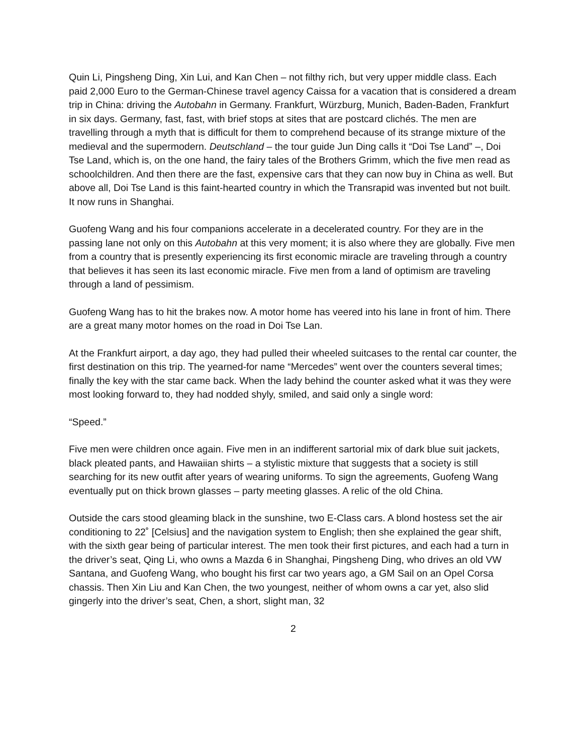Quin Li, Pingsheng Ding, Xin Lui, and Kan Chen – not filthy rich, but very upper middle class. Each paid 2,000 Euro to the German-Chinese travel agency Caissa for a vacation that is considered a dream trip in China: driving the Autobahn in Germany. Frankfurt, Würzburg, Munich, Baden-Baden, Frankfurt in six days. Germany, fast, fast, with brief stops at sites that are postcard clichés. The men are travelling through a myth that is difficult for them to comprehend because of its strange mixture of the medieval and the supermodern. Deutschland – the tour guide Jun Ding calls it “Doi Tse Land” –, Doi Tse Land, which is, on the one hand, the fairy tales of the Brothers Grimm, which the five men read as schoolchildren. And then there are the fast, expensive cars that they can now buy in China as well. But above all, Doi Tse Land is this faint-hearted country in which the Transrapid was invented but not built. It now runs in Shanghai.
Guofeng Wang and his four companions accelerate in a decelerated country. For they are in the passing lane not only on this Autobahn at this very moment; it is also where they are globally. Five men from a country that is presently experiencing its first economic miracle are traveling through a country that believes it has seen its last economic miracle. Five men from a land of optimism are traveling through a land of pessimism.
Guofeng Wang has to hit the brakes now. A motor home has veered into his lane in front of him. There are a great many motor homes on the road in Doi Tse Lan.
At the Frankfurt airport, a day ago, they had pulled their wheeled suitcases to the rental car counter, the first destination on this trip. The yearned-for name “Mercedes” went over the counters several times; finally the key with the star came back. When the lady behind the counter asked what it was they were most looking forward to, they had nodded shyly, smiled, and said only a single word:
“Speed.”
Five men were children once again. Five men in an indifferent sartorial mix of dark blue suit jackets, black pleated pants, and Hawaiian shirts – a stylistic mixture that suggests that a society is still searching for its new outfit after years of wearing uniforms. To sign the agreements, Guofeng Wang eventually put on thick brown glasses – party meeting glasses. A relic of the old China.
Outside the cars stood gleaming black in the sunshine, two E-Class cars. A blond hostess set the air conditioning to 22˚ [Celsius] and the navigation system to English; then she explained the gear shift, with the sixth gear being of particular interest. The men took their first pictures, and each had a turn in the driver’s seat, Qing Li, who owns a Mazda 6 in Shanghai, Pingsheng Ding, who drives an old VW Santana, and Guofeng Wang, who bought his first car two years ago, a GM Sail on an Opel Corsa chassis. Then Xin Liu and Kan Chen, the two youngest, neither of whom owns a car yet, also slid gingerly into the driver’s seat, Chen, a short, slight man, 32
2